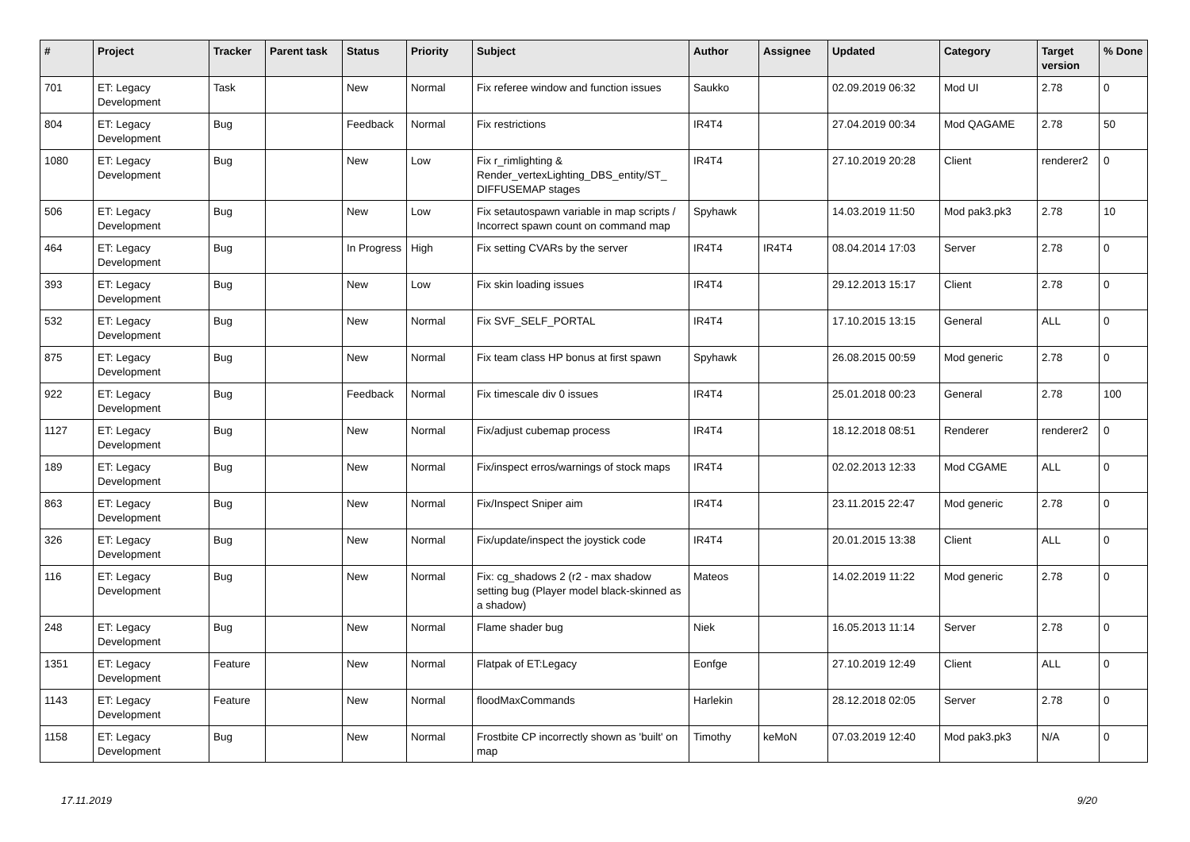| # | Project | Tracker | Parent task | Status | Priority | Subject | Author | Assignee | Updated | Category | Target version | % Done |
| --- | --- | --- | --- | --- | --- | --- | --- | --- | --- | --- | --- | --- |
| 701 | ET: Legacy Development | Task | | New | Normal | Fix referee window and function issues | Saukko | | 02.09.2019 06:32 | Mod UI | 2.78 | 0 |
| 804 | ET: Legacy Development | Bug | | Feedback | Normal | Fix restrictions | IR4T4 | | 27.04.2019 00:34 | Mod QAGAME | 2.78 | 50 |
| 1080 | ET: Legacy Development | Bug | | New | Low | Fix r_rimlighting & Render_vertexLighting_DBS_entity/ST_ DIFFUSEMAP stages | IR4T4 | | 27.10.2019 20:28 | Client | renderer2 | 0 |
| 506 | ET: Legacy Development | Bug | | New | Low | Fix setautospawn variable in map scripts / Incorrect spawn count on command map | Spyhawk | | 14.03.2019 11:50 | Mod pak3.pk3 | 2.78 | 10 |
| 464 | ET: Legacy Development | Bug | | In Progress | High | Fix setting CVARs by the server | IR4T4 | IR4T4 | 08.04.2014 17:03 | Server | 2.78 | 0 |
| 393 | ET: Legacy Development | Bug | | New | Low | Fix skin loading issues | IR4T4 | | 29.12.2013 15:17 | Client | 2.78 | 0 |
| 532 | ET: Legacy Development | Bug | | New | Normal | Fix SVF_SELF_PORTAL | IR4T4 | | 17.10.2015 13:15 | General | ALL | 0 |
| 875 | ET: Legacy Development | Bug | | New | Normal | Fix team class HP bonus at first spawn | Spyhawk | | 26.08.2015 00:59 | Mod generic | 2.78 | 0 |
| 922 | ET: Legacy Development | Bug | | Feedback | Normal | Fix timescale div 0 issues | IR4T4 | | 25.01.2018 00:23 | General | 2.78 | 100 |
| 1127 | ET: Legacy Development | Bug | | New | Normal | Fix/adjust cubemap process | IR4T4 | | 18.12.2018 08:51 | Renderer | renderer2 | 0 |
| 189 | ET: Legacy Development | Bug | | New | Normal | Fix/inspect erros/warnings of stock maps | IR4T4 | | 02.02.2013 12:33 | Mod CGAME | ALL | 0 |
| 863 | ET: Legacy Development | Bug | | New | Normal | Fix/Inspect Sniper aim | IR4T4 | | 23.11.2015 22:47 | Mod generic | 2.78 | 0 |
| 326 | ET: Legacy Development | Bug | | New | Normal | Fix/update/inspect the joystick code | IR4T4 | | 20.01.2015 13:38 | Client | ALL | 0 |
| 116 | ET: Legacy Development | Bug | | New | Normal | Fix: cg_shadows 2 (r2 - max shadow setting bug (Player model black-skinned as a shadow) | Mateos | | 14.02.2019 11:22 | Mod generic | 2.78 | 0 |
| 248 | ET: Legacy Development | Bug | | New | Normal | Flame shader bug | Niek | | 16.05.2013 11:14 | Server | 2.78 | 0 |
| 1351 | ET: Legacy Development | Feature | | New | Normal | Flatpak of ET:Legacy | Eonfge | | 27.10.2019 12:49 | Client | ALL | 0 |
| 1143 | ET: Legacy Development | Feature | | New | Normal | floodMaxCommands | Harlekin | | 28.12.2018 02:05 | Server | 2.78 | 0 |
| 1158 | ET: Legacy Development | Bug | | New | Normal | Frostbite CP incorrectly shown as 'built' on map | Timothy | keMoN | 07.03.2019 12:40 | Mod pak3.pk3 | N/A | 0 |
17.11.2019 9/20